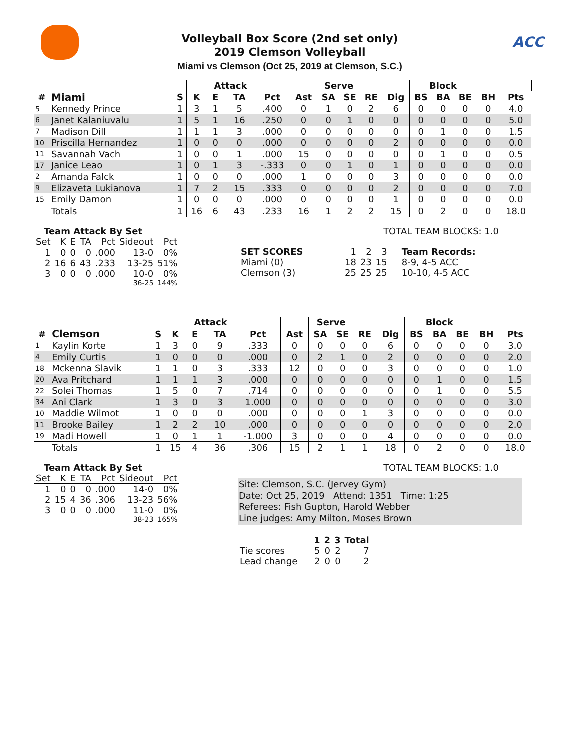ACC
Volleyball Box Score (2nd set only)
2019 Clemson Volleyball
Miami vs Clemson (Oct 25, 2019 at Clemson, S.C.)
| | | | | Attack | | | | Serve | | | | Block | | | | | |
| --- | --- | --- | --- | --- | --- | --- | --- | --- | --- | --- | --- | --- | --- | --- | --- | --- | --- |
| # | Miami | S | K | E | TA | Pct | Ast | SA | SE | RE | Dig | BS | BA | BE | BH | Pts | |
| 5 | Kennedy Prince | 1 | 3 | 1 | 5 | .400 | 0 | 1 | 0 | 2 | 6 | 0 | 0 | 0 | 0 | 4.0 | |
| 6 | Janet Kalaniuvalu | 1 | 5 | 1 | 16 | .250 | 0 | 0 | 1 | 0 | 0 | 0 | 0 | 0 | 0 | 5.0 | |
| 7 | Madison Dill | 1 | 1 | 1 | 3 | .000 | 0 | 0 | 0 | 0 | 0 | 0 | 1 | 0 | 0 | 1.5 | |
| 10 | Priscilla Hernandez | 1 | 0 | 0 | 0 | .000 | 0 | 0 | 0 | 0 | 2 | 0 | 0 | 0 | 0 | 0.0 | |
| 11 | Savannah Vach | 1 | 0 | 0 | 1 | .000 | 15 | 0 | 0 | 0 | 0 | 0 | 1 | 0 | 0 | 0.5 | |
| 17 | Janice Leao | 1 | 0 | 1 | 3 | -.333 | 0 | 0 | 1 | 0 | 1 | 0 | 0 | 0 | 0 | 0.0 | |
| 2 | Amanda Falck | 1 | 0 | 0 | 0 | .000 | 1 | 0 | 0 | 0 | 3 | 0 | 0 | 0 | 0 | 0.0 | |
| 9 | Elizaveta Lukianova | 1 | 7 | 2 | 15 | .333 | 0 | 0 | 0 | 0 | 2 | 0 | 0 | 0 | 0 | 7.0 | |
| 15 | Emily Damon | 1 | 0 | 0 | 0 | .000 | 0 | 0 | 0 | 0 | 1 | 0 | 0 | 0 | 0 | 0.0 | |
| | Totals | 1 | 16 | 6 | 43 | .233 | 16 | 1 | 2 | 2 | 15 | 0 | 2 | 0 | 0 | 18.0 | |
Team Attack By Set
| Set | K | E | TA | Pct | Sideout | Pct |
| 1 | 0 | 0 | 0 | .000 | 13-0 | 0% |
| 2 | 16 | 6 | 43 | .233 | 13-25 | 51% |
| 3 | 0 | 0 | 0 | .000 | 10-0 | 0% |
| 36-25 | | | | | | 144% |
TOTAL TEAM BLOCKS: 1.0
| SET SCORES | 1 | 2 | 3 | Team Records: |
| Miami (0) | 18 | 23 | 15 | 8-9, 4-5 ACC |
| Clemson (3) | 25 | 25 | 25 | 10-10, 4-5 ACC |
| | | | | Attack | | | | Serve | | | | Block | | | | | |
| --- | --- | --- | --- | --- | --- | --- | --- | --- | --- | --- | --- | --- | --- | --- | --- | --- | --- |
| # | Clemson | S | K | E | TA | Pct | Ast | SA | SE | RE | Dig | BS | BA | BE | BH | Pts | |
| 1 | Kaylin Korte | 1 | 3 | 0 | 9 | .333 | 0 | 0 | 0 | 0 | 6 | 0 | 0 | 0 | 0 | 3.0 | |
| 4 | Emily Curtis | 1 | 0 | 0 | 0 | .000 | 0 | 2 | 1 | 0 | 2 | 0 | 0 | 0 | 0 | 2.0 | |
| 18 | Mckenna Slavik | 1 | 1 | 0 | 3 | .333 | 12 | 0 | 0 | 0 | 3 | 0 | 0 | 0 | 0 | 1.0 | |
| 20 | Ava Pritchard | 1 | 1 | 1 | 3 | .000 | 0 | 0 | 0 | 0 | 0 | 0 | 1 | 0 | 0 | 1.5 | |
| 22 | Solei Thomas | 1 | 5 | 0 | 7 | .714 | 0 | 0 | 0 | 0 | 0 | 0 | 1 | 0 | 0 | 5.5 | |
| 34 | Ani Clark | 1 | 3 | 0 | 3 | 1.000 | 0 | 0 | 0 | 0 | 0 | 0 | 0 | 0 | 0 | 3.0 | |
| 10 | Maddie Wilmot | 1 | 0 | 0 | 0 | .000 | 0 | 0 | 0 | 1 | 3 | 0 | 0 | 0 | 0 | 0.0 | |
| 11 | Brooke Bailey | 1 | 2 | 2 | 10 | .000 | 0 | 0 | 0 | 0 | 0 | 0 | 0 | 0 | 0 | 2.0 | |
| 19 | Madi Howell | 1 | 0 | 1 | 1 | -1.000 | 3 | 0 | 0 | 0 | 4 | 0 | 0 | 0 | 0 | 0.0 | |
| | Totals | 1 | 15 | 4 | 36 | .306 | 15 | 2 | 1 | 1 | 18 | 0 | 2 | 0 | 0 | 18.0 | |
Team Attack By Set
| Set | K | E | TA | Pct | Sideout | Pct |
| 1 | 0 | 0 | 0 | .000 | 14-0 | 0% |
| 2 | 15 | 4 | 36 | .306 | 13-23 | 56% |
| 3 | 0 | 0 | 0 | .000 | 11-0 | 0% |
| 38-23 | | | | | | 165% |
TOTAL TEAM BLOCKS: 1.0
Site: Clemson, S.C. (Jervey Gym)
Date: Oct 25, 2019 Attend: 1351 Time: 1:25
Referees: Fish Gupton, Harold Webber
Line judges: Amy Milton, Moses Brown
| | 1 | 2 | 3 | Total |
| Tie scores | 5 | 0 | 2 | 7 |
| Lead change | 2 | 0 | 0 | 2 |